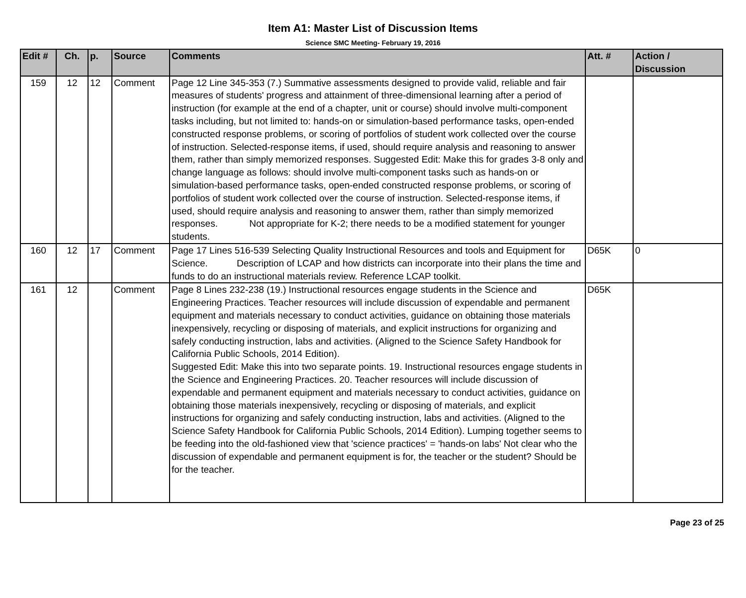Item A1: Master List of Discussion Items
Science SMC Meeting- February 19, 2016
| Edit # | Ch. | p. | Source | Comments | Att. # | Action / Discussion |
| --- | --- | --- | --- | --- | --- | --- |
| 159 | 12 | 12 | Comment | Page 12 Line 345-353 (7.) Summative assessments designed to provide valid, reliable and fair measures of students' progress and attainment of three-dimensional learning after a period of instruction (for example at the end of a chapter, unit or course) should involve multi-component tasks including, but not limited to: hands-on or simulation-based performance tasks, open-ended constructed response problems, or scoring of portfolios of student work collected over the course of instruction. Selected-response items, if used, should require analysis and reasoning to answer them, rather than simply memorized responses. Suggested Edit: Make this for grades 3-8 only and change language as follows: should involve multi-component tasks such as hands-on or simulation-based performance tasks, open-ended constructed response problems, or scoring of portfolios of student work collected over the course of instruction. Selected-response items, if used, should require analysis and reasoning to answer them, rather than simply memorized responses. Not appropriate for K-2; there needs to be a modified statement for younger students. | | |
| 160 | 12 | 17 | Comment | Page 17 Lines 516-539 Selecting Quality Instructional Resources and tools and Equipment for Science. Description of LCAP and how districts can incorporate into their plans the time and funds to do an instructional materials review. Reference LCAP toolkit. | D65K | 0 |
| 161 | 12 | | Comment | Page 8 Lines 232-238 (19.) Instructional resources engage students in the Science and Engineering Practices. Teacher resources will include discussion of expendable and permanent equipment and materials necessary to conduct activities, guidance on obtaining those materials inexpensively, recycling or disposing of materials, and explicit instructions for organizing and safely conducting instruction, labs and activities. (Aligned to the Science Safety Handbook for California Public Schools, 2014 Edition). Suggested Edit: Make this into two separate points. 19. Instructional resources engage students in the Science and Engineering Practices. 20. Teacher resources will include discussion of expendable and permanent equipment and materials necessary to conduct activities, guidance on obtaining those materials inexpensively, recycling or disposing of materials, and explicit instructions for organizing and safely conducting instruction, labs and activities. (Aligned to the Science Safety Handbook for California Public Schools, 2014 Edition). Lumping together seems to be feeding into the old-fashioned view that 'science practices' = 'hands-on labs' Not clear who the discussion of expendable and permanent equipment is for, the teacher or the student? Should be for the teacher. | D65K | |
Page 23 of 25